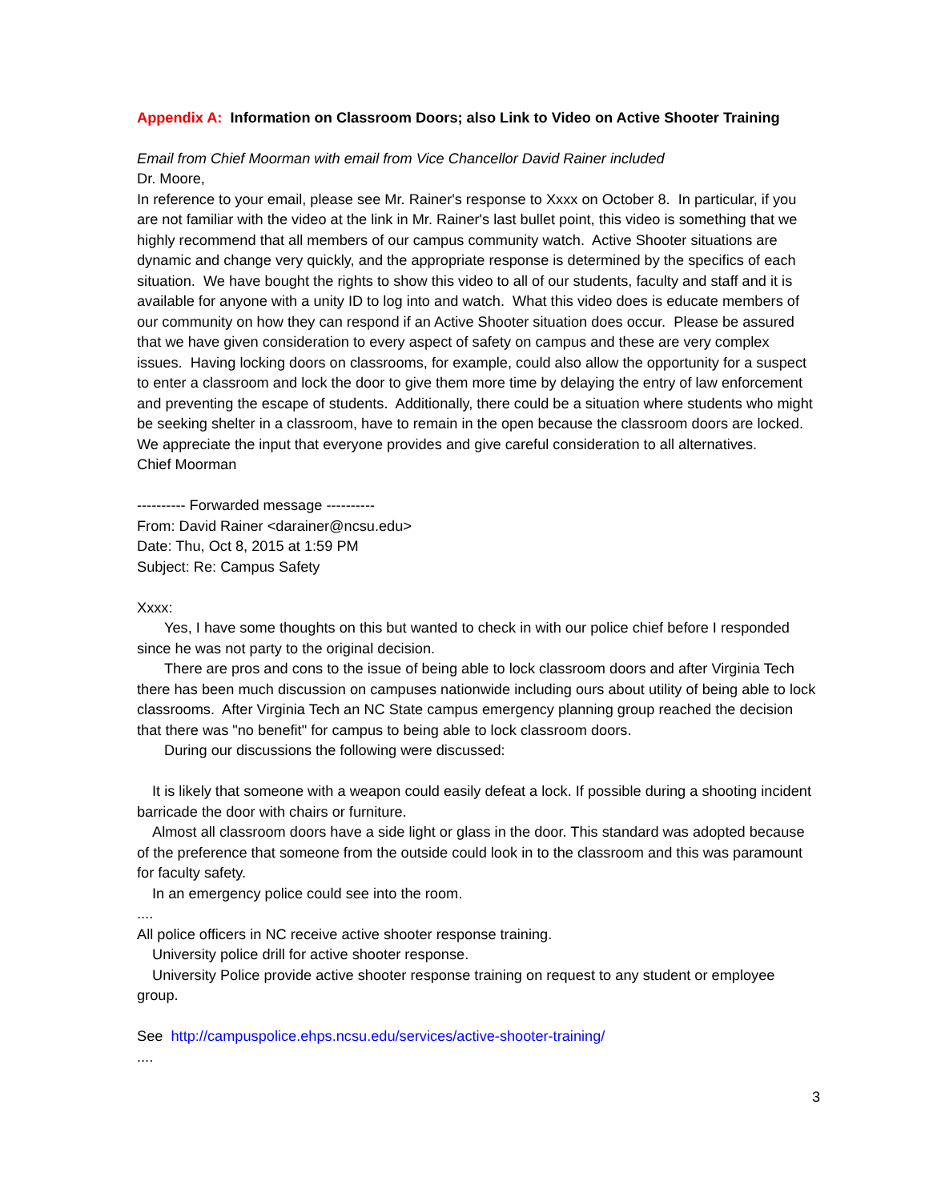Appendix A: Information on Classroom Doors; also Link to Video on Active Shooter Training
Email from Chief Moorman with email from Vice Chancellor David Rainer included
Dr. Moore,
In reference to your email, please see Mr. Rainer's response to Xxxx on October 8. In particular, if you are not familiar with the video at the link in Mr. Rainer's last bullet point, this video is something that we highly recommend that all members of our campus community watch. Active Shooter situations are dynamic and change very quickly, and the appropriate response is determined by the specifics of each situation. We have bought the rights to show this video to all of our students, faculty and staff and it is available for anyone with a unity ID to log into and watch. What this video does is educate members of our community on how they can respond if an Active Shooter situation does occur. Please be assured that we have given consideration to every aspect of safety on campus and these are very complex issues. Having locking doors on classrooms, for example, could also allow the opportunity for a suspect to enter a classroom and lock the door to give them more time by delaying the entry of law enforcement and preventing the escape of students. Additionally, there could be a situation where students who might be seeking shelter in a classroom, have to remain in the open because the classroom doors are locked. We appreciate the input that everyone provides and give careful consideration to all alternatives.
Chief Moorman
---------- Forwarded message ----------
From: David Rainer <darainer@ncsu.edu>
Date: Thu, Oct 8, 2015 at 1:59 PM
Subject: Re: Campus Safety
Xxxx:
Yes, I have some thoughts on this but wanted to check in with our police chief before I responded since he was not party to the original decision.
There are pros and cons to the issue of being able to lock classroom doors and after Virginia Tech there has been much discussion on campuses nationwide including ours about utility of being able to lock classrooms. After Virginia Tech an NC State campus emergency planning group reached the decision that there was "no benefit" for campus to being able to lock classroom doors.
During our discussions the following were discussed:
It is likely that someone with a weapon could easily defeat a lock. If possible during a shooting incident barricade the door with chairs or furniture.
Almost all classroom doors have a side light or glass in the door. This standard was adopted because of the preference that someone from the outside could look in to the classroom and this was paramount for faculty safety.
In an emergency police could see into the room.
....
All police officers in NC receive active shooter response training.
University police drill for active shooter response.
University Police provide active shooter response training on request to any student or employee group.
See http://campuspolice.ehps.ncsu.edu/services/active-shooter-training/
....
3